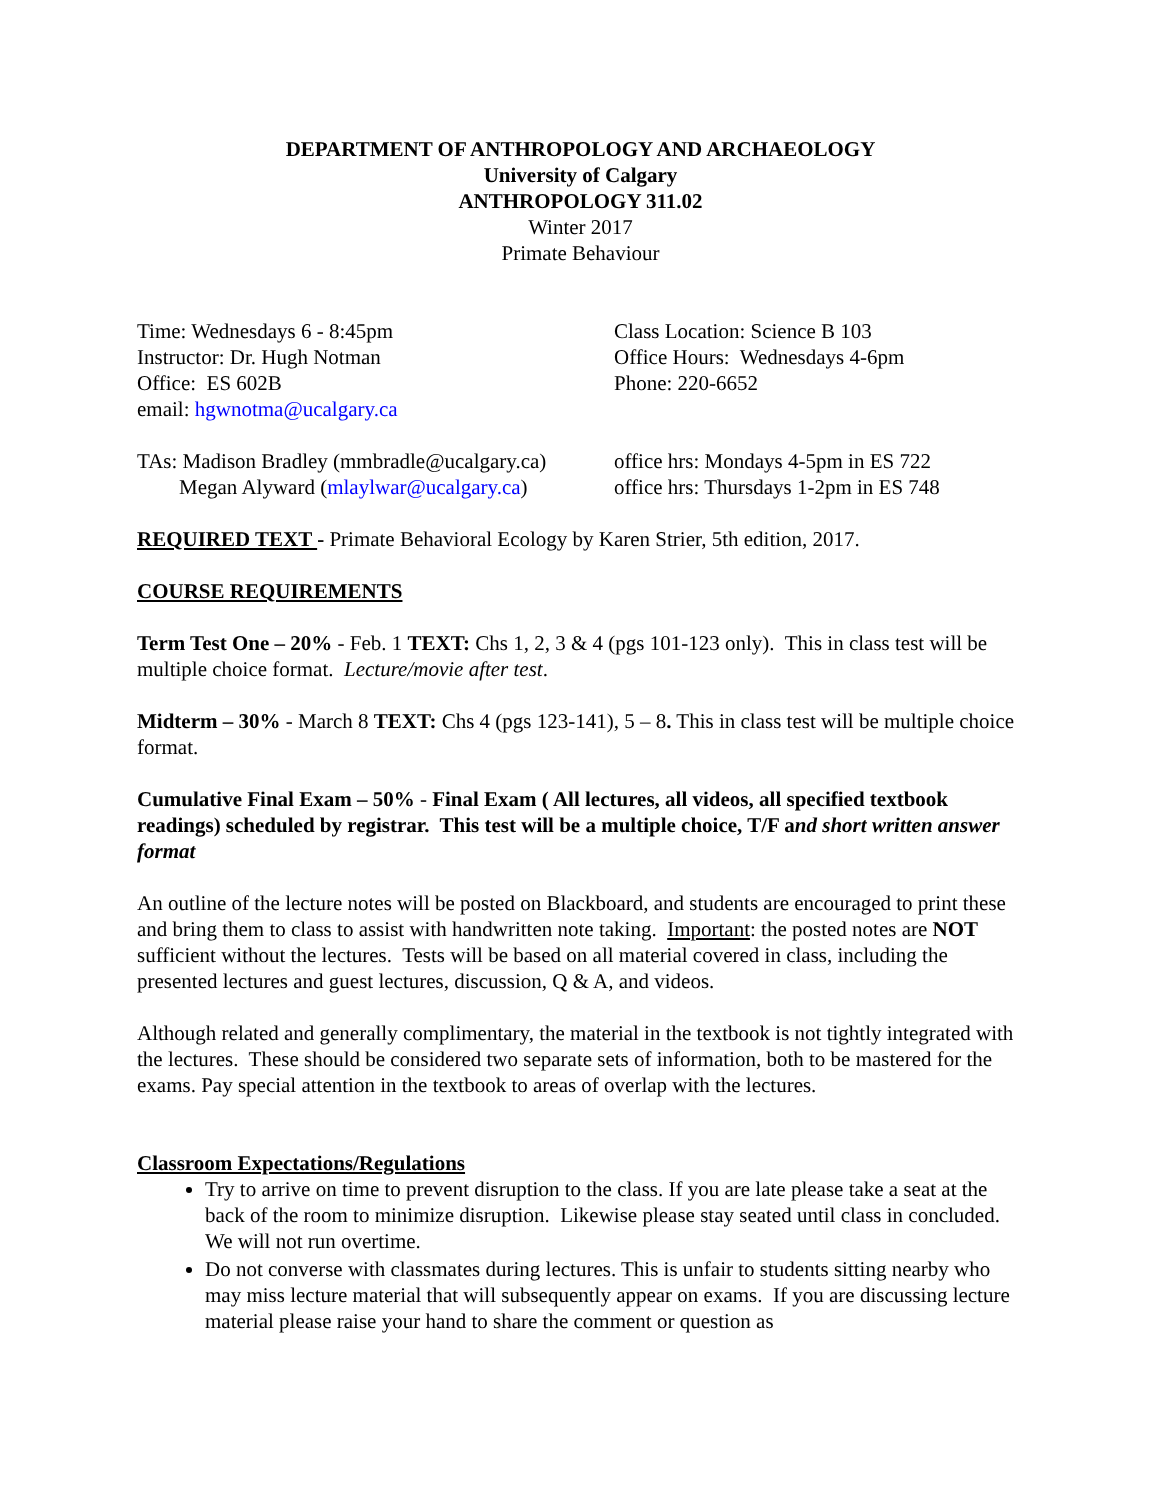DEPARTMENT OF ANTHROPOLOGY AND ARCHAEOLOGY
University of Calgary
ANTHROPOLOGY 311.02
Winter 2017
Primate Behaviour
Time: Wednesdays 6 - 8:45pm
Instructor: Dr. Hugh Notman
Office: ES 602B
email: hgwnotma@ucalgary.ca
Class Location: Science B 103
Office Hours: Wednesdays 4-6pm
Phone: 220-6652
TAs: Madison Bradley (mmbradle@ucalgary.ca)
Megan Alyward (mlaylwar@ucalgary.ca)
office hrs: Mondays 4-5pm in ES 722
office hrs: Thursdays 1-2pm in ES 748
REQUIRED TEXT - Primate Behavioral Ecology by Karen Strier, 5th edition, 2017.
COURSE REQUIREMENTS
Term Test One – 20% - Feb. 1 TEXT: Chs 1, 2, 3 & 4 (pgs 101-123 only). This in class test will be multiple choice format. Lecture/movie after test.
Midterm – 30% - March 8 TEXT: Chs 4 (pgs 123-141), 5 – 8. This in class test will be multiple choice format.
Cumulative Final Exam – 50% - Final Exam ( All lectures, all videos, all specified textbook readings) scheduled by registrar. This test will be a multiple choice, T/F and short written answer format
An outline of the lecture notes will be posted on Blackboard, and students are encouraged to print these and bring them to class to assist with handwritten note taking. Important: the posted notes are NOT sufficient without the lectures. Tests will be based on all material covered in class, including the presented lectures and guest lectures, discussion, Q & A, and videos.
Although related and generally complimentary, the material in the textbook is not tightly integrated with the lectures. These should be considered two separate sets of information, both to be mastered for the exams. Pay special attention in the textbook to areas of overlap with the lectures.
Classroom Expectations/Regulations
Try to arrive on time to prevent disruption to the class. If you are late please take a seat at the back of the room to minimize disruption. Likewise please stay seated until class in concluded. We will not run overtime.
Do not converse with classmates during lectures. This is unfair to students sitting nearby who may miss lecture material that will subsequently appear on exams. If you are discussing lecture material please raise your hand to share the comment or question as